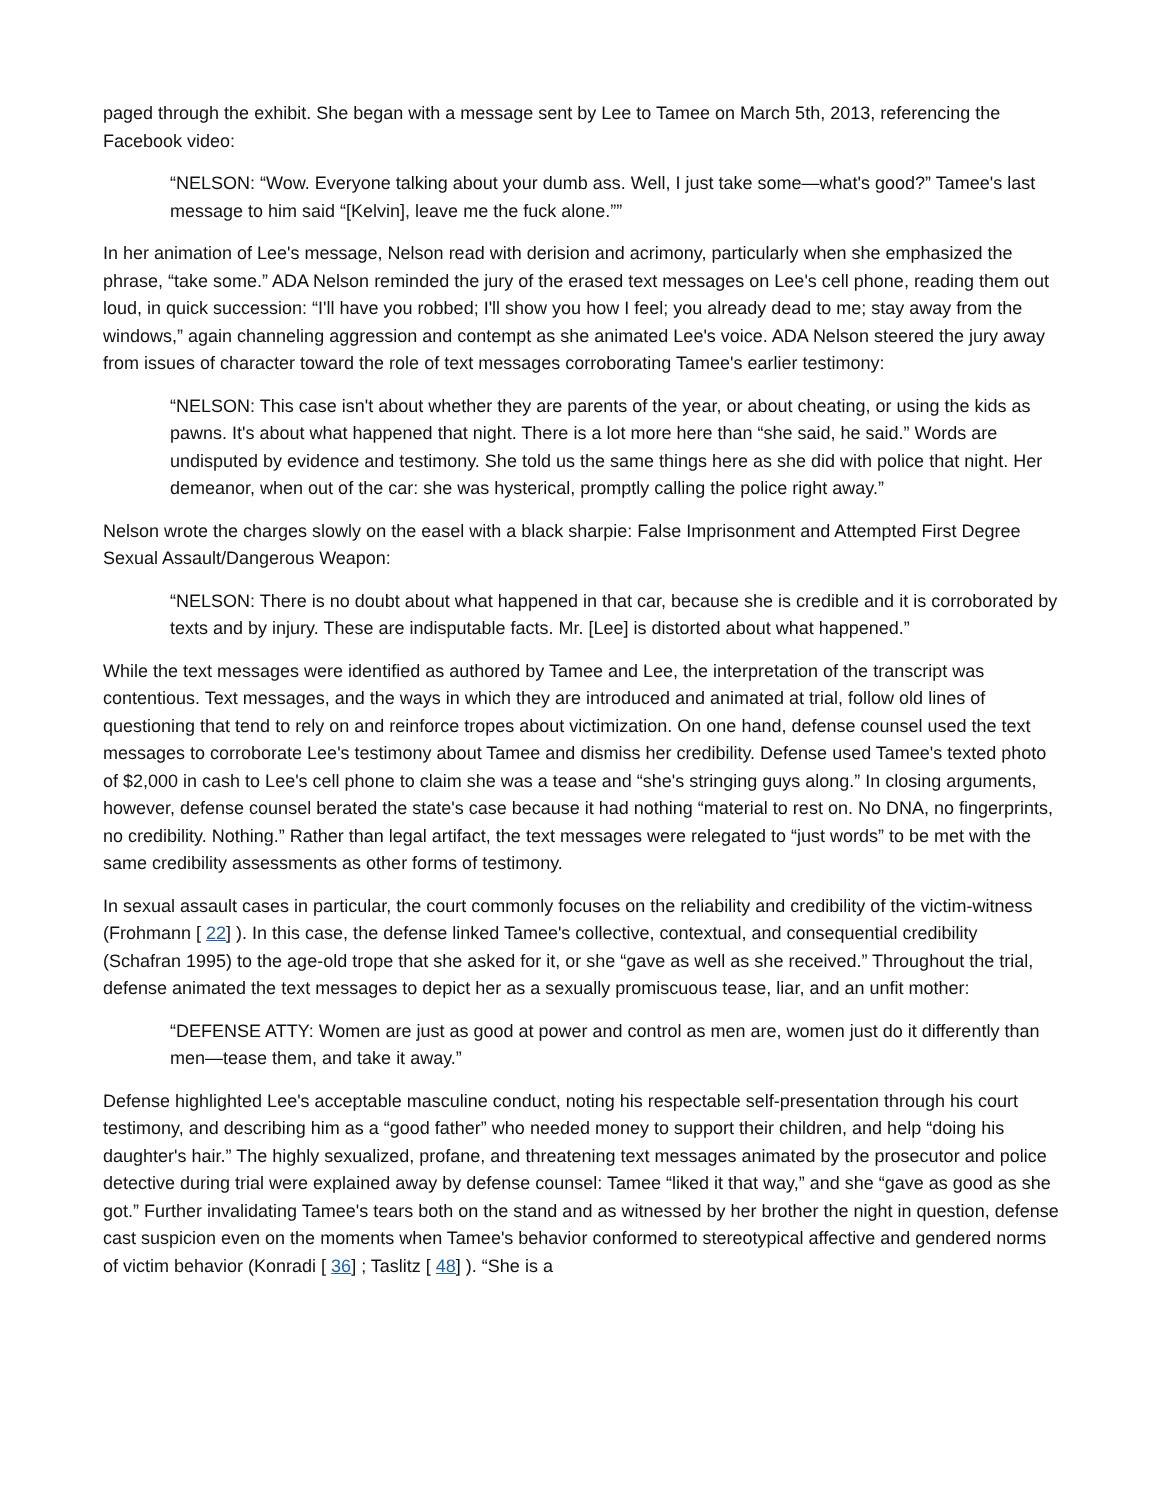paged through the exhibit. She began with a message sent by Lee to Tamee on March 5th, 2013, referencing the Facebook video:
“NELSON: “Wow. Everyone talking about your dumb ass. Well, I just take some—what's good?” Tamee's last message to him said “[Kelvin], leave me the fuck alone.””
In her animation of Lee's message, Nelson read with derision and acrimony, particularly when she emphasized the phrase, “take some.” ADA Nelson reminded the jury of the erased text messages on Lee's cell phone, reading them out loud, in quick succession: “I'll have you robbed; I'll show you how I feel; you already dead to me; stay away from the windows,” again channeling aggression and contempt as she animated Lee's voice. ADA Nelson steered the jury away from issues of character toward the role of text messages corroborating Tamee's earlier testimony:
“NELSON: This case isn't about whether they are parents of the year, or about cheating, or using the kids as pawns. It's about what happened that night. There is a lot more here than “she said, he said.” Words are undisputed by evidence and testimony. She told us the same things here as she did with police that night. Her demeanor, when out of the car: she was hysterical, promptly calling the police right away.”
Nelson wrote the charges slowly on the easel with a black sharpie: False Imprisonment and Attempted First Degree Sexual Assault/Dangerous Weapon:
“NELSON: There is no doubt about what happened in that car, because she is credible and it is corroborated by texts and by injury. These are indisputable facts. Mr. [Lee] is distorted about what happened.”
While the text messages were identified as authored by Tamee and Lee, the interpretation of the transcript was contentious. Text messages, and the ways in which they are introduced and animated at trial, follow old lines of questioning that tend to rely on and reinforce tropes about victimization. On one hand, defense counsel used the text messages to corroborate Lee's testimony about Tamee and dismiss her credibility. Defense used Tamee's texted photo of $2,000 in cash to Lee's cell phone to claim she was a tease and “she's stringing guys along.” In closing arguments, however, defense counsel berated the state's case because it had nothing “material to rest on. No DNA, no fingerprints, no credibility. Nothing.” Rather than legal artifact, the text messages were relegated to “just words” to be met with the same credibility assessments as other forms of testimony.
In sexual assault cases in particular, the court commonly focuses on the reliability and credibility of the victim-witness (Frohmann [ 22] ). In this case, the defense linked Tamee's collective, contextual, and consequential credibility (Schafran 1995) to the age-old trope that she asked for it, or she “gave as well as she received.” Throughout the trial, defense animated the text messages to depict her as a sexually promiscuous tease, liar, and an unfit mother:
“DEFENSE ATTY: Women are just as good at power and control as men are, women just do it differently than men—tease them, and take it away.”
Defense highlighted Lee's acceptable masculine conduct, noting his respectable self-presentation through his court testimony, and describing him as a “good father” who needed money to support their children, and help “doing his daughter's hair.” The highly sexualized, profane, and threatening text messages animated by the prosecutor and police detective during trial were explained away by defense counsel: Tamee “liked it that way,” and she “gave as good as she got.” Further invalidating Tamee's tears both on the stand and as witnessed by her brother the night in question, defense cast suspicion even on the moments when Tamee's behavior conformed to stereotypical affective and gendered norms of victim behavior (Konradi [ 36] ; Taslitz [ 48] ). “She is a